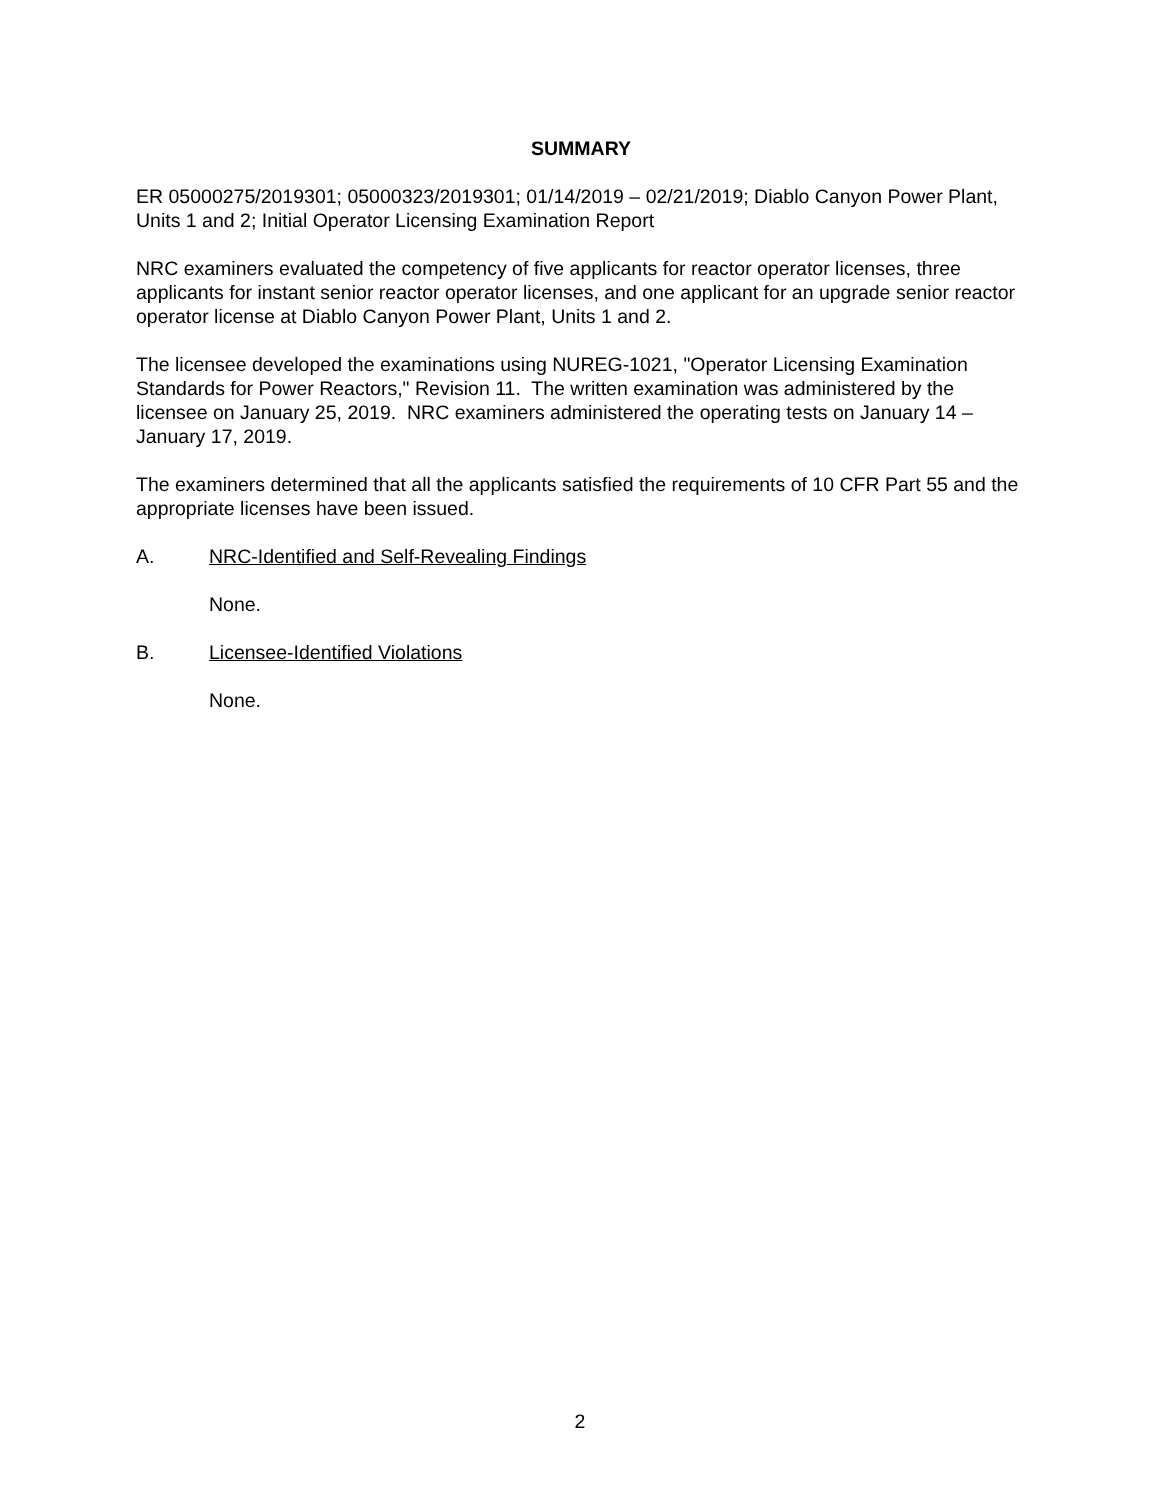SUMMARY
ER 05000275/2019301; 05000323/2019301; 01/14/2019 – 02/21/2019; Diablo Canyon Power Plant, Units 1 and 2; Initial Operator Licensing Examination Report
NRC examiners evaluated the competency of five applicants for reactor operator licenses, three applicants for instant senior reactor operator licenses, and one applicant for an upgrade senior reactor operator license at Diablo Canyon Power Plant, Units 1 and 2.
The licensee developed the examinations using NUREG-1021, "Operator Licensing Examination Standards for Power Reactors," Revision 11. The written examination was administered by the licensee on January 25, 2019. NRC examiners administered the operating tests on January 14 – January 17, 2019.
The examiners determined that all the applicants satisfied the requirements of 10 CFR Part 55 and the appropriate licenses have been issued.
A. NRC-Identified and Self-Revealing Findings
None.
B. Licensee-Identified Violations
None.
2